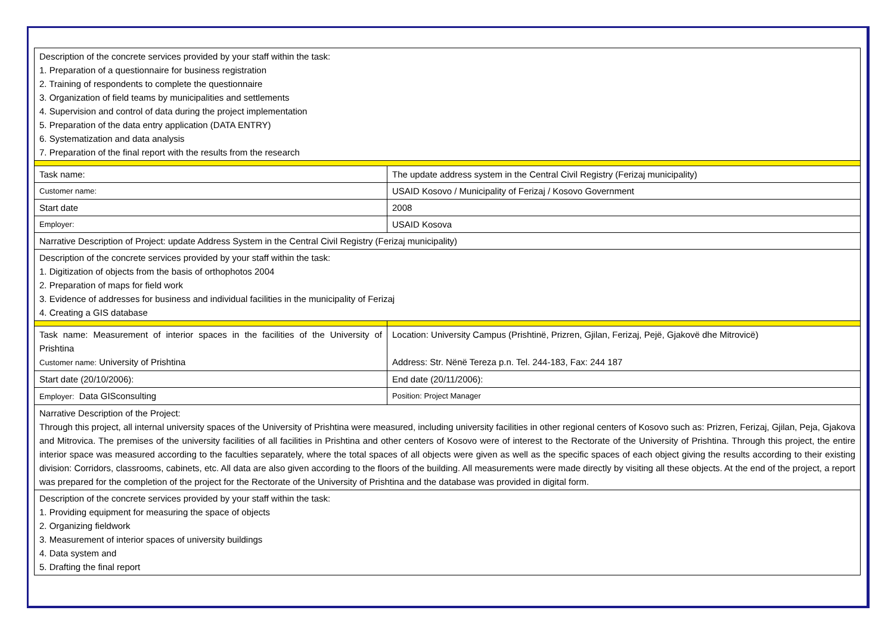| Description of the concrete services provided by your staff within the task: 1. Preparation of a questionnaire for business registration 2. Training of respondents to complete the questionnaire 3. Organization of field teams by municipalities and settlements 4. Supervision and control of data during the project implementation 5. Preparation of the data entry application (DATA ENTRY) 6. Systematization and data analysis 7. Preparation of the final report with the results from the research | |
| Task name: | The update address system in the Central Civil Registry (Ferizaj municipality) |
| Customer name: | USAID Kosovo / Municipality of Ferizaj / Kosovo Government |
| Start date | 2008 |
| Employer: | USAID Kosova |
| Narrative Description of Project: update Address System in the Central Civil Registry (Ferizaj municipality) | |
| Description of the concrete services provided by your staff within the task: 1. Digitization of objects from the basis of orthophotos 2004 2. Preparation of maps for field work 3. Evidence of addresses for business and individual facilities in the municipality of Ferizaj 4. Creating a GIS database | |
| Task name: Measurement of interior spaces in the facilities of the University of Prishtina Customer name: University of Prishtina | Location: University Campus (Prishtinë, Prizren, Gjilan, Ferizaj, Pejë, Gjakovë dhe Mitrovicë) Address: Str. Nënë Tereza p.n. Tel. 244-183, Fax: 244 187 |
| Start date (20/10/2006): | End date (20/11/2006): |
| Employer: Data GISconsulting | Position: Project Manager |
| Narrative Description of the Project: Through this project, all internal university spaces of the University of Prishtina were measured, including university facilities in other regional centers of Kosovo such as: Prizren, Ferizaj, Gjilan, Peja, Gjakova and Mitrovica. The premises of the university facilities of all facilities in Prishtina and other centers of Kosovo were of interest to the Rectorate of the University of Prishtina. Through this project, the entire interior space was measured according to the faculties separately, where the total spaces of all objects were given as well as the specific spaces of each object giving the results according to their existing division: Corridors, classrooms, cabinets, etc. All data are also given according to the floors of the building. All measurements were made directly by visiting all these objects. At the end of the project, a report was prepared for the completion of the project for the Rectorate of the University of Prishtina and the database was provided in digital form. | |
| Description of the concrete services provided by your staff within the task: 1. Providing equipment for measuring the space of objects 2. Organizing fieldwork 3. Measurement of interior spaces of university buildings 4. Data system and 5. Drafting the final report | |